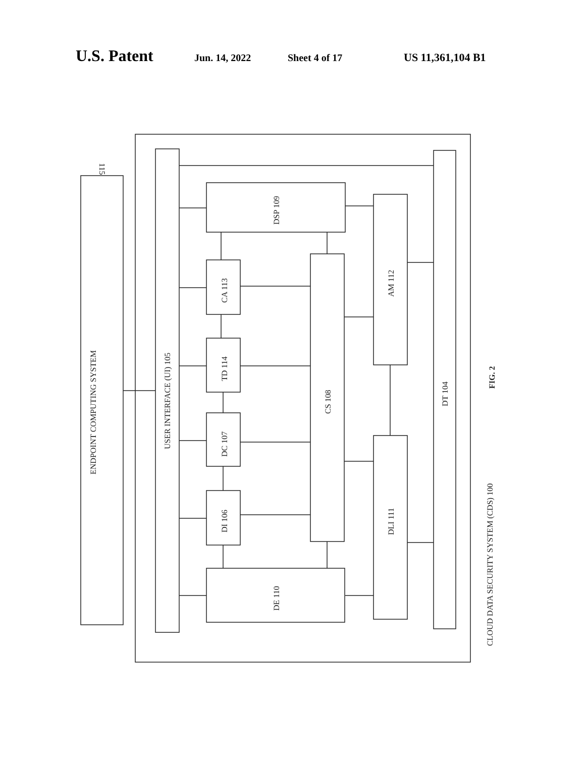U.S. Patent Jun. 14, 2022 Sheet 4 of 17 US 11,361,104 B1
ENDPOINT COMPUTING SYSTEM
USER INTERFACE (UI) 105
DSP 109
CA 113
TD 114
DC 107
DI 106
DE 110
CS 108
AM 112
DLI 111
DT 104
FIG. 2
CLOUD DATA SECURITY SYSTEM (CDS) 100
115